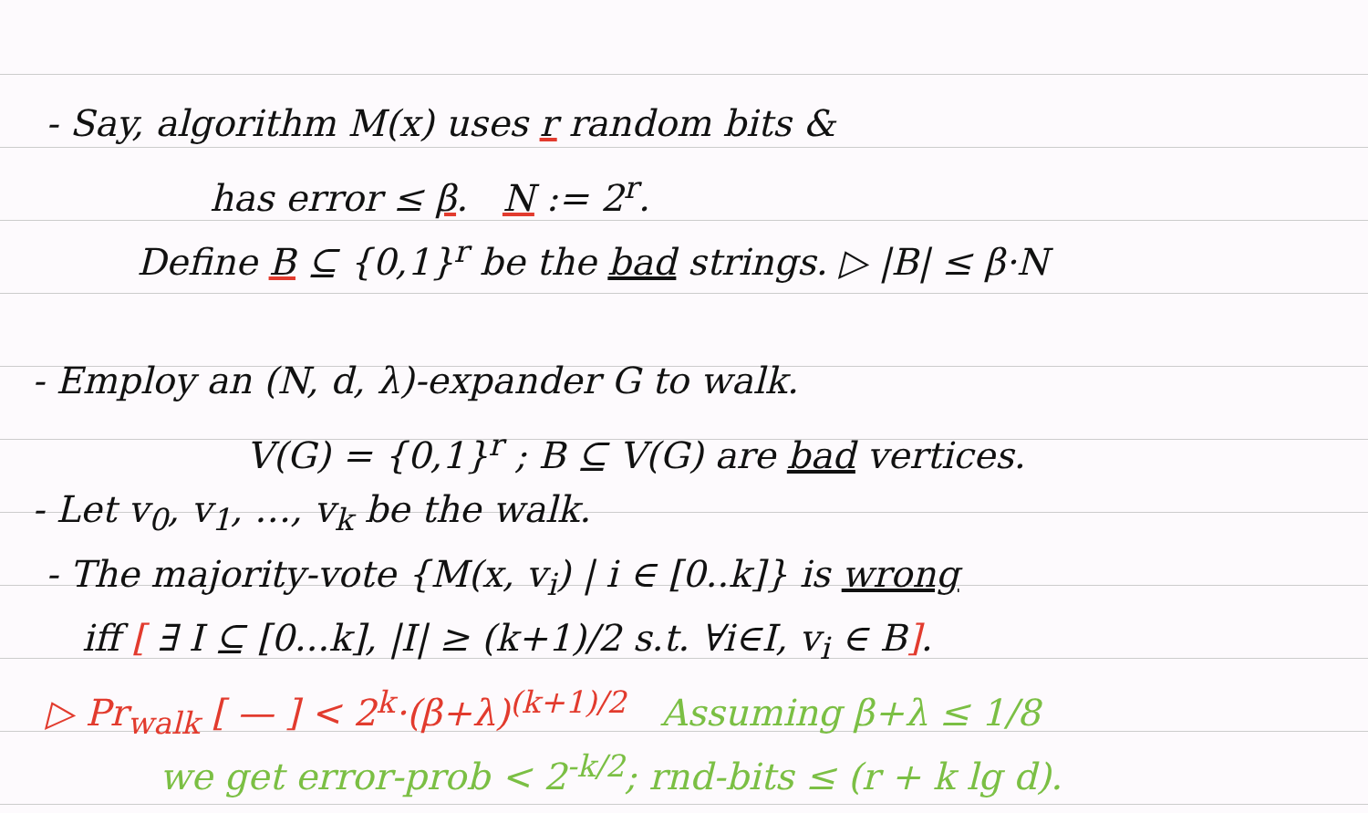- Say, algorithm M(x) uses r random bits &
has error ≤ β. N := 2<sup>r</sup>.
Define B ⊆ {0,1}<sup>r</sup> be the bad strings. ▷ |B| ≤ β·N
- Employ an (N, d, λ)-expander G to walk.
V(G) = {0,1}<sup>r</sup> ; B ⊆ V(G) are bad vertices.
- Let v<sub>0</sub>, v<sub>1</sub>, …, v<sub>k</sub> be the walk.
- The majority-vote {M(x, v<sub>i</sub>) | i ∈ [0..k]} is wrong
iff [ ∃ I ⊆ [0...k], |I| ≥ (k+1)/2 s.t. ∀i∈I, v<sub>i</sub> ∈ B].
▷ Pr<sub>walk</sub> [ — ] < 2<sup>k</sup>·(β+λ)<sup>(k+1)/2</sup> Assuming β+λ ≤ 1/8
we get error-prob < 2<sup>-k/2</sup>; rnd-bits ≤ (r + k lg d).